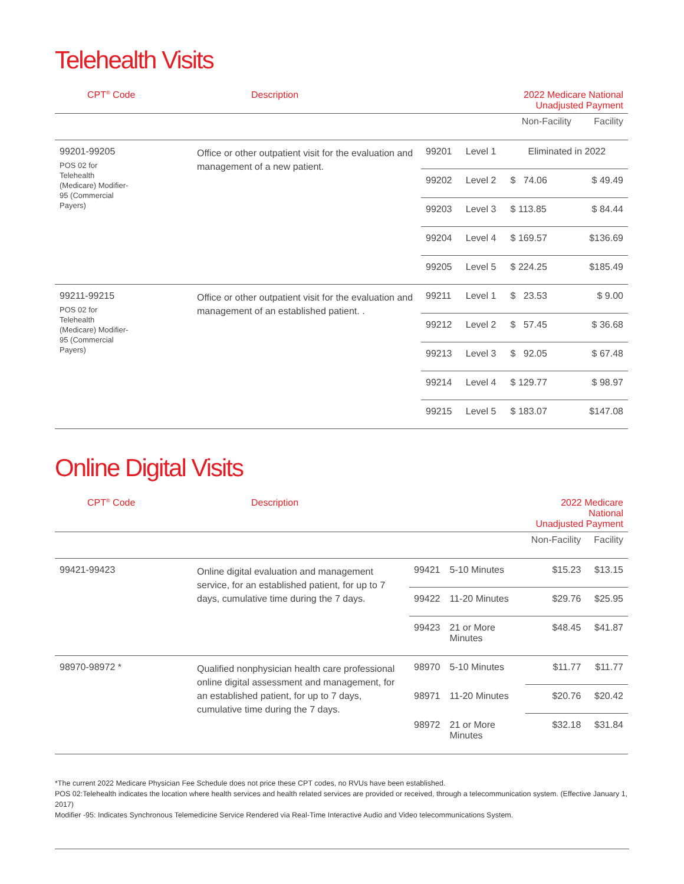Telehealth Visits
| CPT<sup>®</sup> Code | Description | | | 2022 Medicare National Unadjusted Payment | |
| --- | --- | --- | --- | --- | --- |
| | | | | Non-Facility | Facility |
| 99201-99205 POS 02 for Telehealth (Medicare) Modifier- 95 (Commercial Payers) | Office or other outpatient visit for the evaluation and management of a new patient. | 99201 | Level 1 | Eliminated in 2022 | |
| | | 99202 | Level 2 | $ 74.06 | $ 49.49 |
| | | 99203 | Level 3 | $ 113.85 | $ 84.44 |
| | | 99204 | Level 4 | $ 169.57 | $136.69 |
| | | 99205 | Level 5 | $ 224.25 | $185.49 |
| 99211-99215 POS 02 for Telehealth (Medicare) Modifier- 95 (Commercial Payers) | Office or other outpatient visit for the evaluation and management of an established patient. . | 99211 | Level 1 | $ 23.53 | $ 9.00 |
| | | 99212 | Level 2 | $ 57.45 | $ 36.68 |
| | | 99213 | Level 3 | $ 92.05 | $ 67.48 |
| | | 99214 | Level 4 | $ 129.77 | $ 98.97 |
| | | 99215 | Level 5 | $ 183.07 | $147.08 |
Online Digital Visits
| CPT<sup>®</sup> Code | Description | | | 2022 Medicare National Unadjusted Payment | |
| --- | --- | --- | --- | --- | --- |
| | | | | Non-Facility | Facility |
| 99421-99423 | Online digital evaluation and management service, for an established patient, for up to 7 days, cumulative time during the 7 days. | 99421 | 5-10 Minutes | $15.23 | $13.15 |
| | | 99422 | 11-20 Minutes | $29.76 | $25.95 |
| | | 99423 | 21 or More Minutes | $48.45 | $41.87 |
| 98970-98972 * | Qualified nonphysician health care professional online digital assessment and management, for an established patient, for up to 7 days, cumulative time during the 7 days. | 98970 | 5-10 Minutes | $11.77 | $11.77 |
| | | 98971 | 11-20 Minutes | $20.76 | $20.42 |
| | | 98972 | 21 or More Minutes | $32.18 | $31.84 |
*The current 2022 Medicare Physician Fee Schedule does not price these CPT codes, no RVUs have been established.
POS 02:Telehealth indicates the location where health services and health related services are provided or received, through a telecommunication system. (Effective January 1, 2017)
Modifier -95: Indicates Synchronous Telemedicine Service Rendered via Real-Time Interactive Audio and Video telecommunications System.